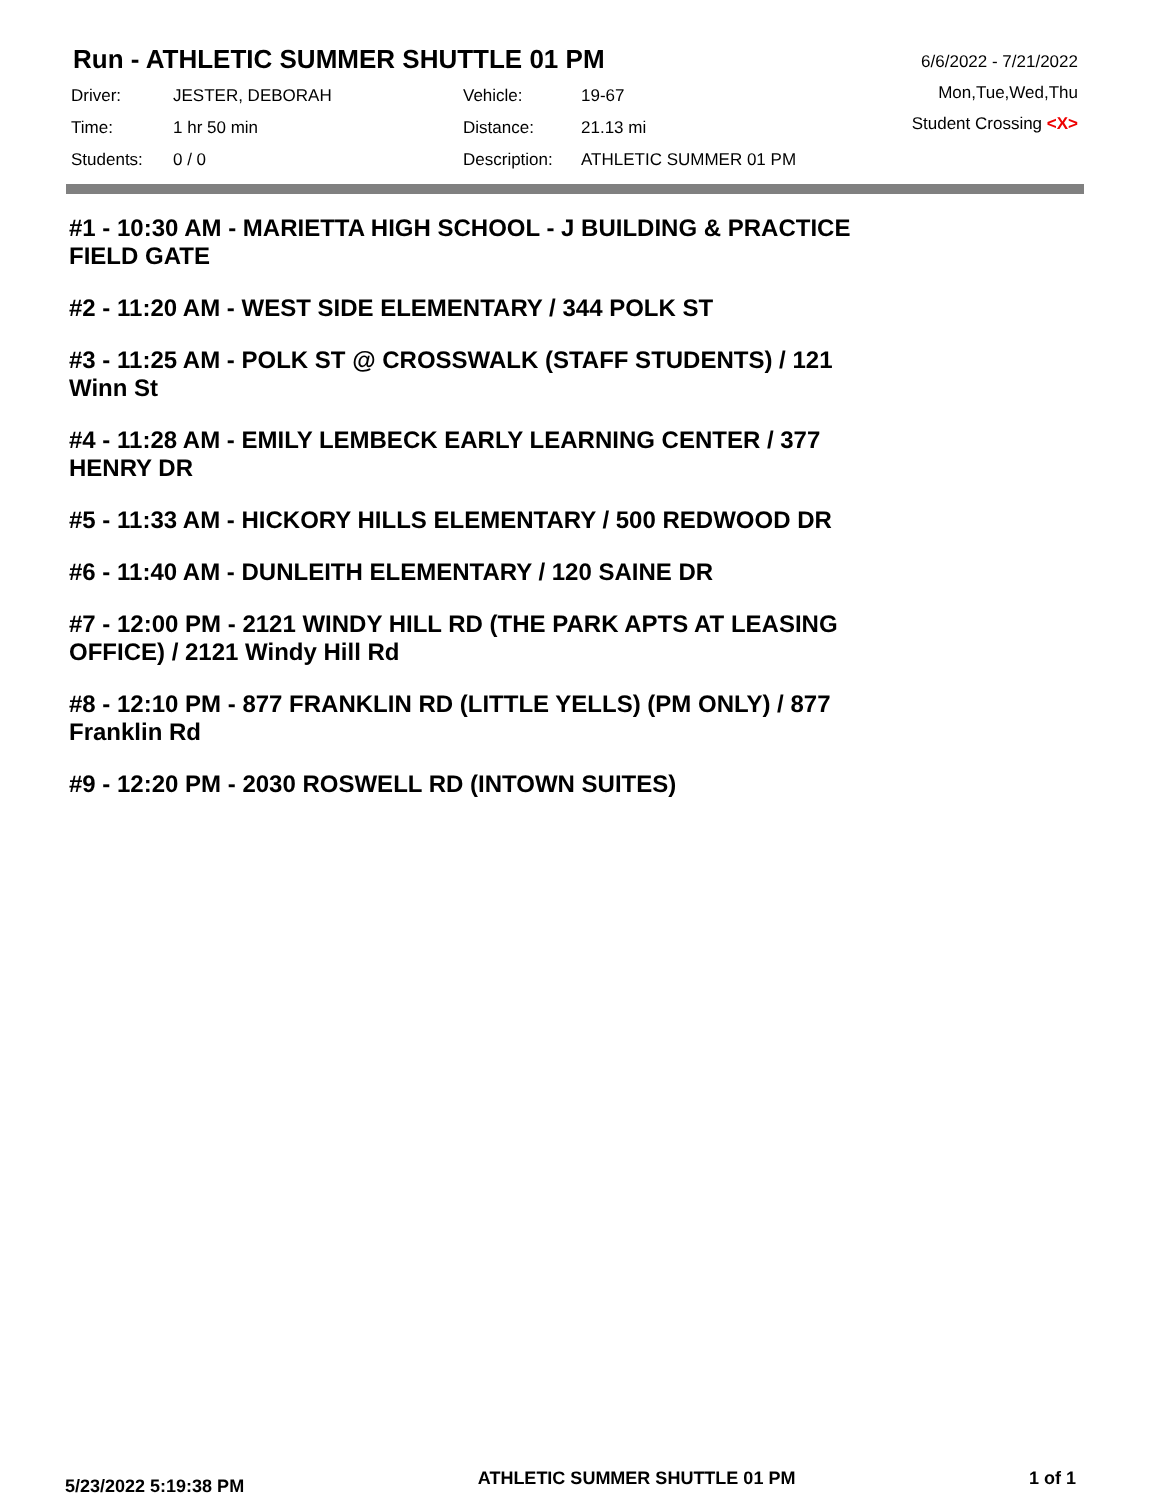Run - ATHLETIC SUMMER SHUTTLE 01 PM
| Driver: | JESTER, DEBORAH | Vehicle: | 19-67 |
| Time: | 1 hr 50 min | Distance: | 21.13 mi |
| Students: | 0 / 0 | Description: | ATHLETIC SUMMER 01 PM |
6/6/2022 - 7/21/2022
Mon,Tue,Wed,Thu
Student Crossing <X>
#1 - 10:30 AM - MARIETTA HIGH SCHOOL - J BUILDING & PRACTICE FIELD GATE
#2 - 11:20 AM - WEST SIDE ELEMENTARY / 344 POLK ST
#3 - 11:25 AM - POLK ST @ CROSSWALK (STAFF STUDENTS) / 121 Winn St
#4 - 11:28 AM - EMILY LEMBECK EARLY LEARNING CENTER / 377 HENRY DR
#5 - 11:33 AM - HICKORY HILLS ELEMENTARY / 500 REDWOOD DR
#6 - 11:40 AM - DUNLEITH ELEMENTARY / 120 SAINE DR
#7 - 12:00 PM - 2121 WINDY HILL RD (THE PARK APTS AT LEASING OFFICE) / 2121 Windy Hill Rd
#8 - 12:10 PM - 877 FRANKLIN RD (LITTLE YELLS) (PM ONLY) / 877 Franklin Rd
#9 - 12:20 PM - 2030 ROSWELL RD (INTOWN SUITES)
5/23/2022 5:19:38 PM ATHLETIC SUMMER SHUTTLE 01 PM 1 of 1